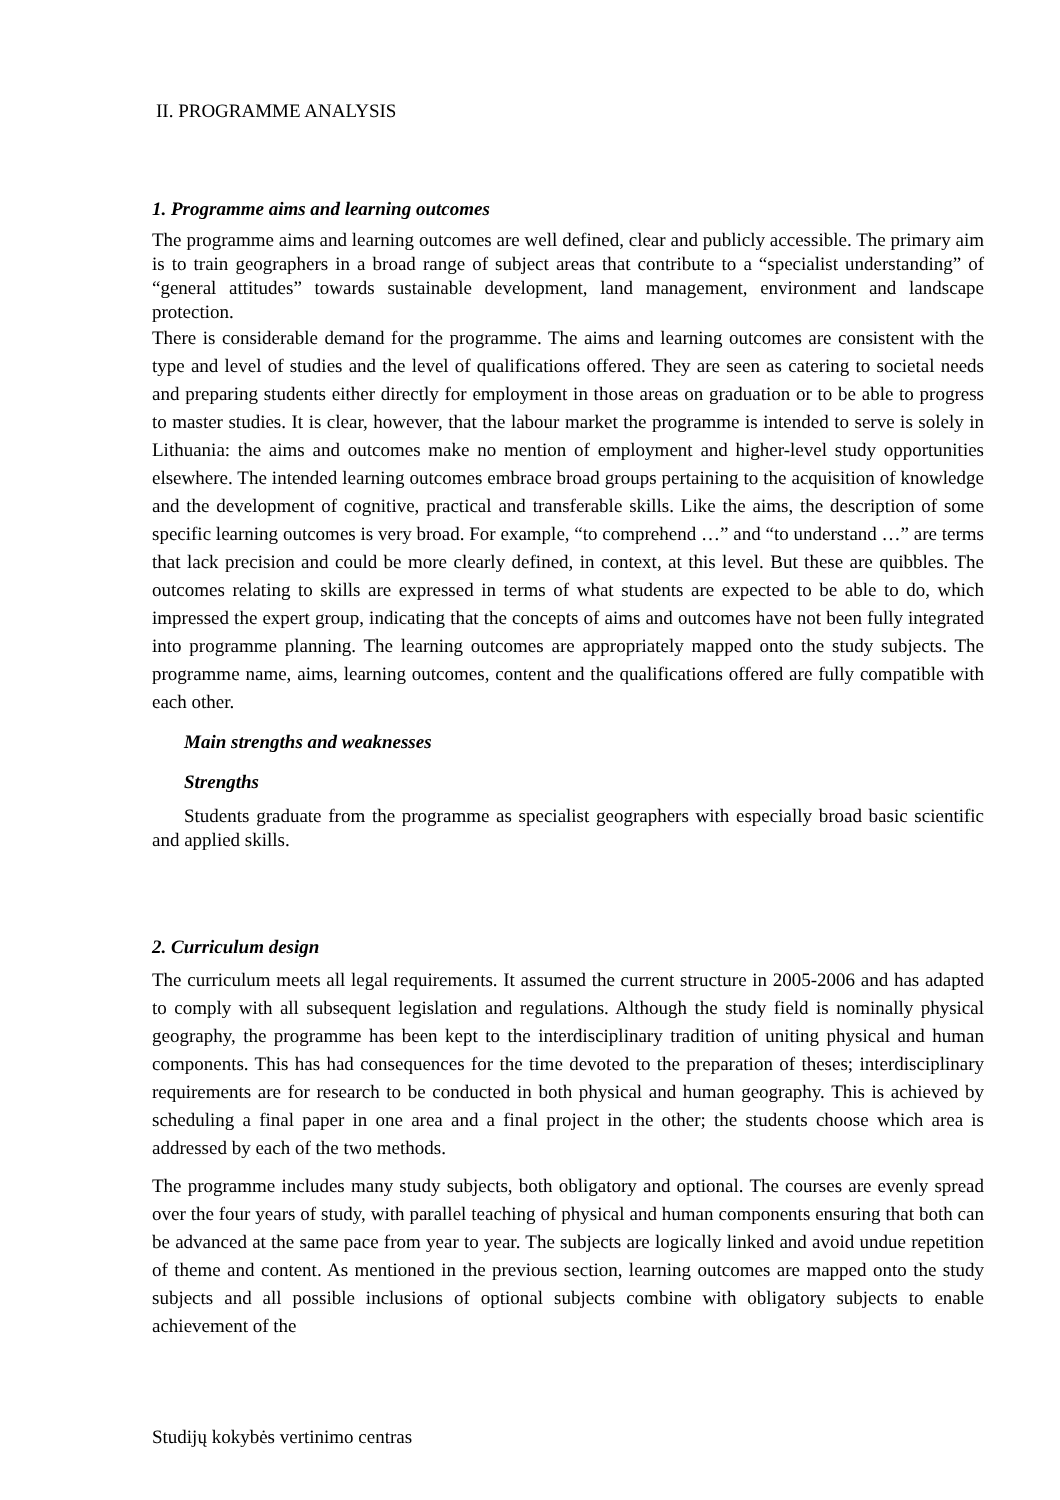II. PROGRAMME ANALYSIS
1. Programme aims and learning outcomes
The programme aims and learning outcomes are well defined, clear and publicly accessible. The primary aim is to train geographers in a broad range of subject areas that contribute to a “specialist understanding” of “general attitudes” towards sustainable development, land management, environment and landscape protection.
There is considerable demand for the programme. The aims and learning outcomes are consistent with the type and level of studies and the level of qualifications offered. They are seen as catering to societal needs and preparing students either directly for employment in those areas on graduation or to be able to progress to master studies. It is clear, however, that the labour market the programme is intended to serve is solely in Lithuania: the aims and outcomes make no mention of employment and higher-level study opportunities elsewhere. The intended learning outcomes embrace broad groups pertaining to the acquisition of knowledge and the development of cognitive, practical and transferable skills. Like the aims, the description of some specific learning outcomes is very broad. For example, “to comprehend …” and “to understand …” are terms that lack precision and could be more clearly defined, in context, at this level. But these are quibbles. The outcomes relating to skills are expressed in terms of what students are expected to be able to do, which impressed the expert group, indicating that the concepts of aims and outcomes have not been fully integrated into programme planning. The learning outcomes are appropriately mapped onto the study subjects. The programme name, aims, learning outcomes, content and the qualifications offered are fully compatible with each other.
Main strengths and weaknesses
Strengths
Students graduate from the programme as specialist geographers with especially broad basic scientific and applied skills.
2. Curriculum design
The curriculum meets all legal requirements. It assumed the current structure in 2005-2006 and has adapted to comply with all subsequent legislation and regulations. Although the study field is nominally physical geography, the programme has been kept to the interdisciplinary tradition of uniting physical and human components. This has had consequences for the time devoted to the preparation of theses; interdisciplinary requirements are for research to be conducted in both physical and human geography. This is achieved by scheduling a final paper in one area and a final project in the other; the students choose which area is addressed by each of the two methods.
The programme includes many study subjects, both obligatory and optional. The courses are evenly spread over the four years of study, with parallel teaching of physical and human components ensuring that both can be advanced at the same pace from year to year. The subjects are logically linked and avoid undue repetition of theme and content. As mentioned in the previous section, learning outcomes are mapped onto the study subjects and all possible inclusions of optional subjects combine with obligatory subjects to enable achievement of the
Studijų kokybės vertinimo centras